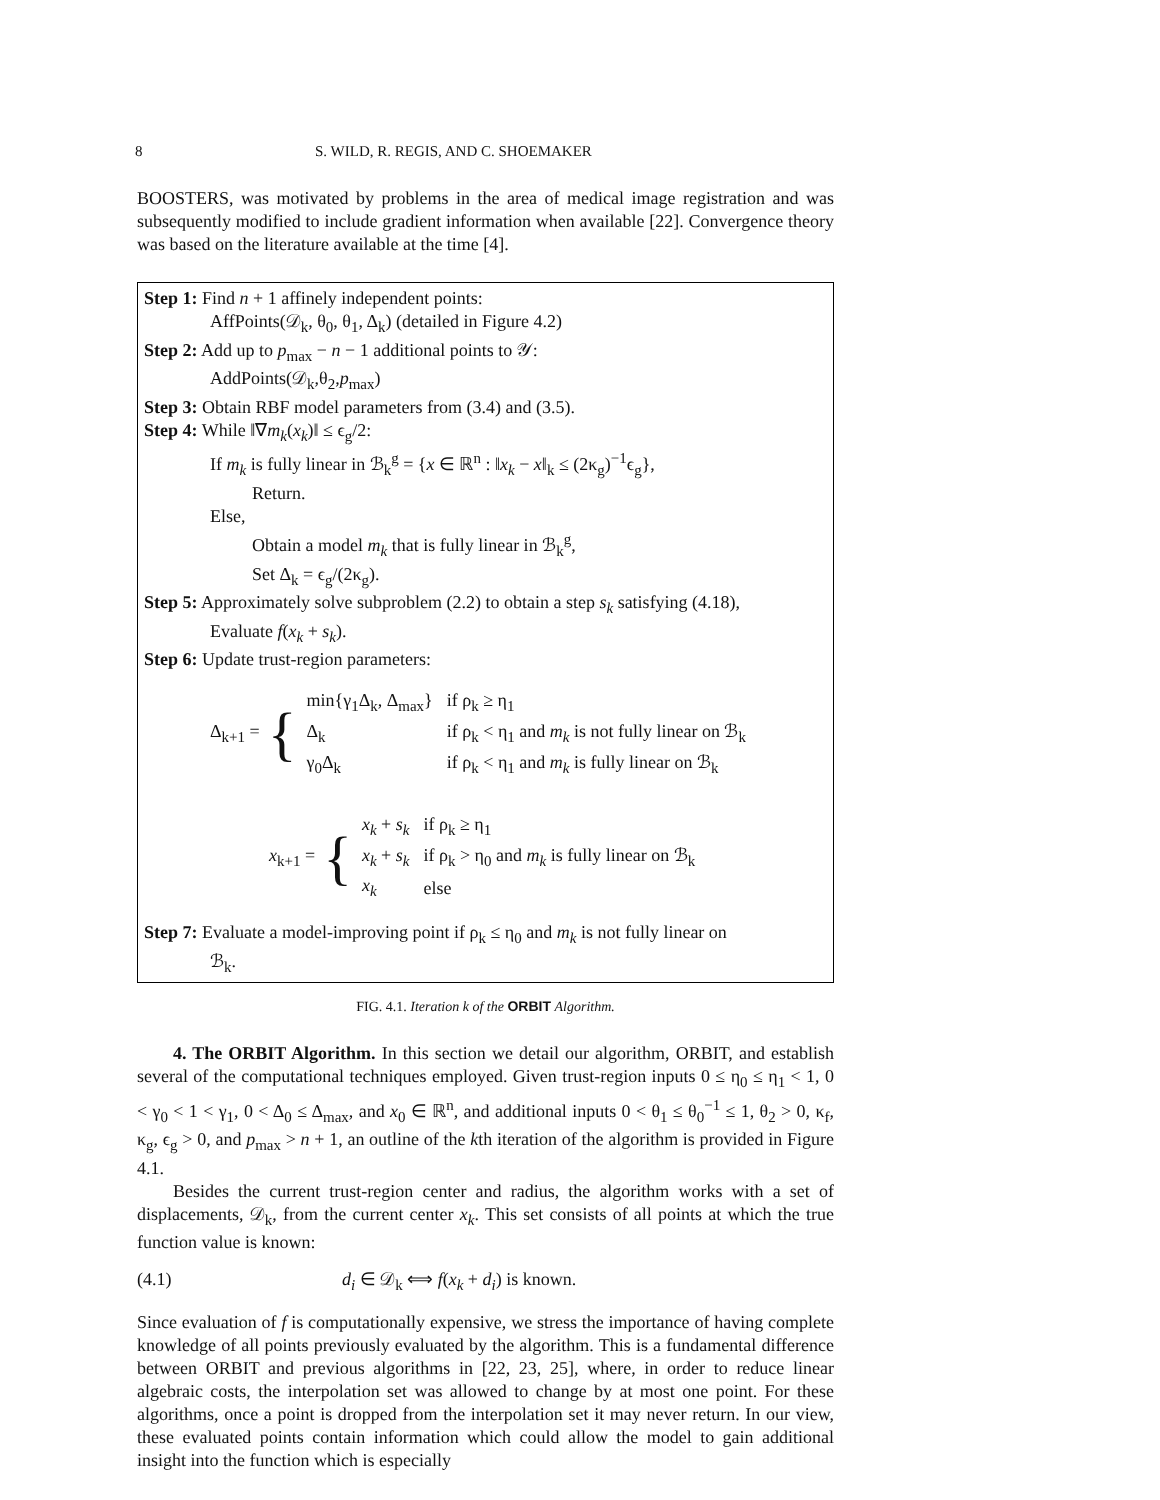8 S. WILD, R. REGIS, AND C. SHOEMAKER
BOOSTERS, was motivated by problems in the area of medical image registration and was subsequently modified to include gradient information when available [22]. Convergence theory was based on the literature available at the time [4].
Step 1: Find n + 1 affinely independent points:
AffPoints(𝒟<sub>k</sub>, θ<sub>0</sub>, θ<sub>1</sub>, Δ<sub>k</sub>) (detailed in Figure 4.2)
Step 2: Add up to p<sub>max</sub> − n − 1 additional points to 𝒴:
AddPoints(𝒟<sub>k</sub>,θ<sub>2</sub>,p<sub>max</sub>)
Step 3: Obtain RBF model parameters from (3.4) and (3.5).
Step 4: While ‖∇m<sub>k</sub>(x<sub>k</sub>)‖ ≤ ϵ<sub>g</sub>/2:
If m<sub>k</sub> is fully linear in ℬ<sub>k</sub><sup>g</sup> = {x ∈ ℝ<sup>n</sup> : ‖x<sub>k</sub> − x‖<sub>k</sub> ≤ (2κ<sub>g</sub>)<sup>−1</sup>ϵ<sub>g</sub>},
Return.
Else,
Obtain a model m<sub>k</sub> that is fully linear in ℬ<sub>k</sub><sup>g</sup>,
Set Δ<sub>k</sub> = ϵ<sub>g</sub>/(2κ<sub>g</sub>).
Step 5: Approximately solve subproblem (2.2) to obtain a step s<sub>k</sub> satisfying (4.18),
Evaluate f(x<sub>k</sub> + s<sub>k</sub>).
Step 6: Update trust-region parameters:
Δ<sub>k+1</sub> = {
| min{γ<sub>1</sub>Δ<sub>k</sub>, Δ<sub>max</sub>} | if ρ<sub>k</sub> ≥ η<sub>1</sub> |
| Δ<sub>k</sub> | if ρ<sub>k</sub> < η<sub>1</sub> and m<sub>k</sub> is not fully linear on ℬ<sub>k</sub> |
| γ<sub>0</sub>Δ<sub>k</sub> | if ρ<sub>k</sub> < η<sub>1</sub> and m<sub>k</sub> is fully linear on ℬ<sub>k</sub> |
x<sub>k+1</sub> = {
| x<sub>k</sub> + s<sub>k</sub> | if ρ<sub>k</sub> ≥ η<sub>1</sub> |
| x<sub>k</sub> + s<sub>k</sub> | if ρ<sub>k</sub> > η<sub>0</sub> and m<sub>k</sub> is fully linear on ℬ<sub>k</sub> |
| x<sub>k</sub> | else |
Step 7: Evaluate a model-improving point if ρ<sub>k</sub> ≤ η<sub>0</sub> and m<sub>k</sub> is not fully linear on
ℬ<sub>k</sub>.
FIG. 4.1. Iteration k of the ORBIT Algorithm.
4. The ORBIT Algorithm. In this section we detail our algorithm, ORBIT, and establish several of the computational techniques employed. Given trust-region inputs 0 ≤ η<sub>0</sub> ≤ η<sub>1</sub> < 1, 0 < γ<sub>0</sub> < 1 < γ<sub>1</sub>, 0 < Δ<sub>0</sub> ≤ Δ<sub>max</sub>, and x<sub>0</sub> ∈ ℝ<sup>n</sup>, and additional inputs 0 < θ<sub>1</sub> ≤ θ<sub>0</sub><sup>−1</sup> ≤ 1, θ<sub>2</sub> > 0, κ<sub>f</sub>, κ<sub>g</sub>, ϵ<sub>g</sub> > 0, and p<sub>max</sub> > n + 1, an outline of the kth iteration of the algorithm is provided in Figure 4.1.
Besides the current trust-region center and radius, the algorithm works with a set of displacements, 𝒟<sub>k</sub>, from the current center x<sub>k</sub>. This set consists of all points at which the true function value is known:
(4.1) d<sub>i</sub> ∈ 𝒟<sub>k</sub> ⟺ f(x<sub>k</sub> + d<sub>i</sub>) is known.
Since evaluation of f is computationally expensive, we stress the importance of having complete knowledge of all points previously evaluated by the algorithm. This is a fundamental difference between ORBIT and previous algorithms in [22, 23, 25], where, in order to reduce linear algebraic costs, the interpolation set was allowed to change by at most one point. For these algorithms, once a point is dropped from the interpolation set it may never return. In our view, these evaluated points contain information which could allow the model to gain additional insight into the function which is especially